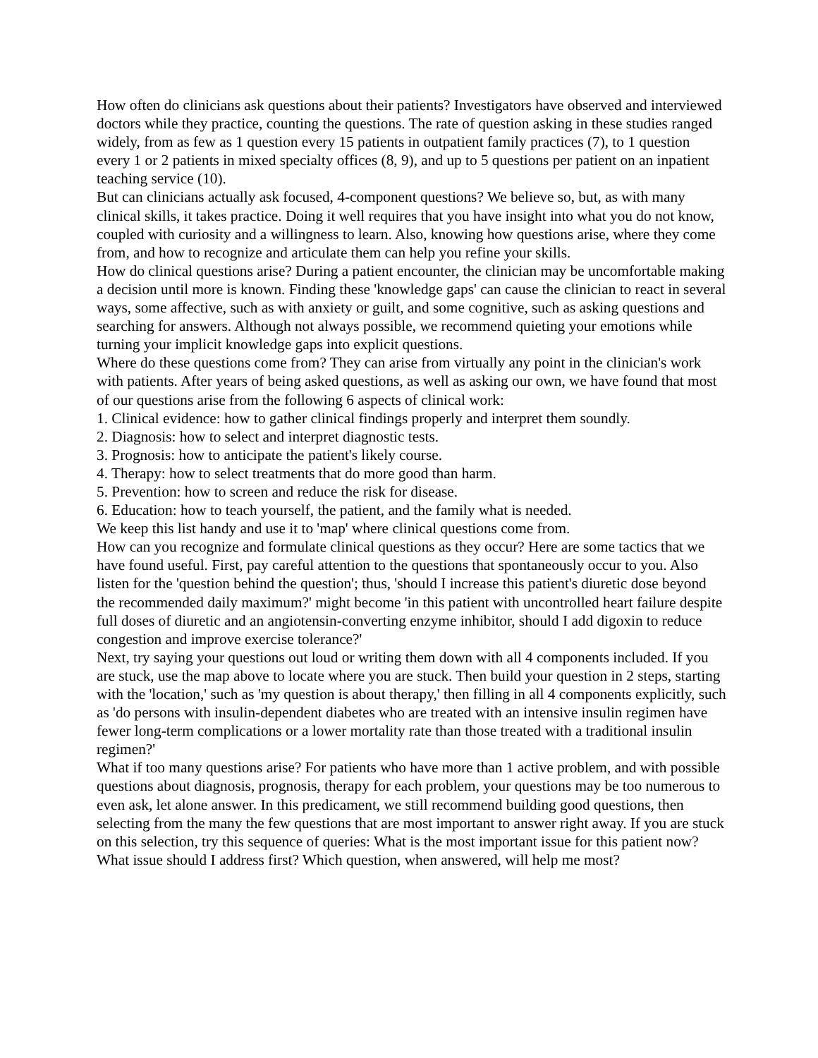How often do clinicians ask questions about their patients? Investigators have observed and interviewed doctors while they practice, counting the questions. The rate of question asking in these studies ranged widely, from as few as 1 question every 15 patients in outpatient family practices (7), to 1 question every 1 or 2 patients in mixed specialty offices (8, 9), and up to 5 questions per patient on an inpatient teaching service (10).
But can clinicians actually ask focused, 4-component questions? We believe so, but, as with many clinical skills, it takes practice. Doing it well requires that you have insight into what you do not know, coupled with curiosity and a willingness to learn. Also, knowing how questions arise, where they come from, and how to recognize and articulate them can help you refine your skills.
How do clinical questions arise? During a patient encounter, the clinician may be uncomfortable making a decision until more is known. Finding these 'knowledge gaps' can cause the clinician to react in several ways, some affective, such as with anxiety or guilt, and some cognitive, such as asking questions and searching for answers. Although not always possible, we recommend quieting your emotions while turning your implicit knowledge gaps into explicit questions.
Where do these questions come from? They can arise from virtually any point in the clinician's work with patients. After years of being asked questions, as well as asking our own, we have found that most of our questions arise from the following 6 aspects of clinical work:
1. Clinical evidence: how to gather clinical findings properly and interpret them soundly.
2. Diagnosis: how to select and interpret diagnostic tests.
3. Prognosis: how to anticipate the patient's likely course.
4. Therapy: how to select treatments that do more good than harm.
5. Prevention: how to screen and reduce the risk for disease.
6. Education: how to teach yourself, the patient, and the family what is needed.
We keep this list handy and use it to 'map' where clinical questions come from.
How can you recognize and formulate clinical questions as they occur? Here are some tactics that we have found useful. First, pay careful attention to the questions that spontaneously occur to you. Also listen for the 'question behind the question'; thus, 'should I increase this patient's diuretic dose beyond the recommended daily maximum?' might become 'in this patient with uncontrolled heart failure despite full doses of diuretic and an angiotensin-converting enzyme inhibitor, should I add digoxin to reduce congestion and improve exercise tolerance?'
Next, try saying your questions out loud or writing them down with all 4 components included. If you are stuck, use the map above to locate where you are stuck. Then build your question in 2 steps, starting with the 'location,' such as 'my question is about therapy,' then filling in all 4 components explicitly, such as 'do persons with insulin-dependent diabetes who are treated with an intensive insulin regimen have fewer long-term complications or a lower mortality rate than those treated with a traditional insulin regimen?'
What if too many questions arise? For patients who have more than 1 active problem, and with possible questions about diagnosis, prognosis, therapy for each problem, your questions may be too numerous to even ask, let alone answer. In this predicament, we still recommend building good questions, then selecting from the many the few questions that are most important to answer right away. If you are stuck on this selection, try this sequence of queries: What is the most important issue for this patient now? What issue should I address first? Which question, when answered, will help me most?